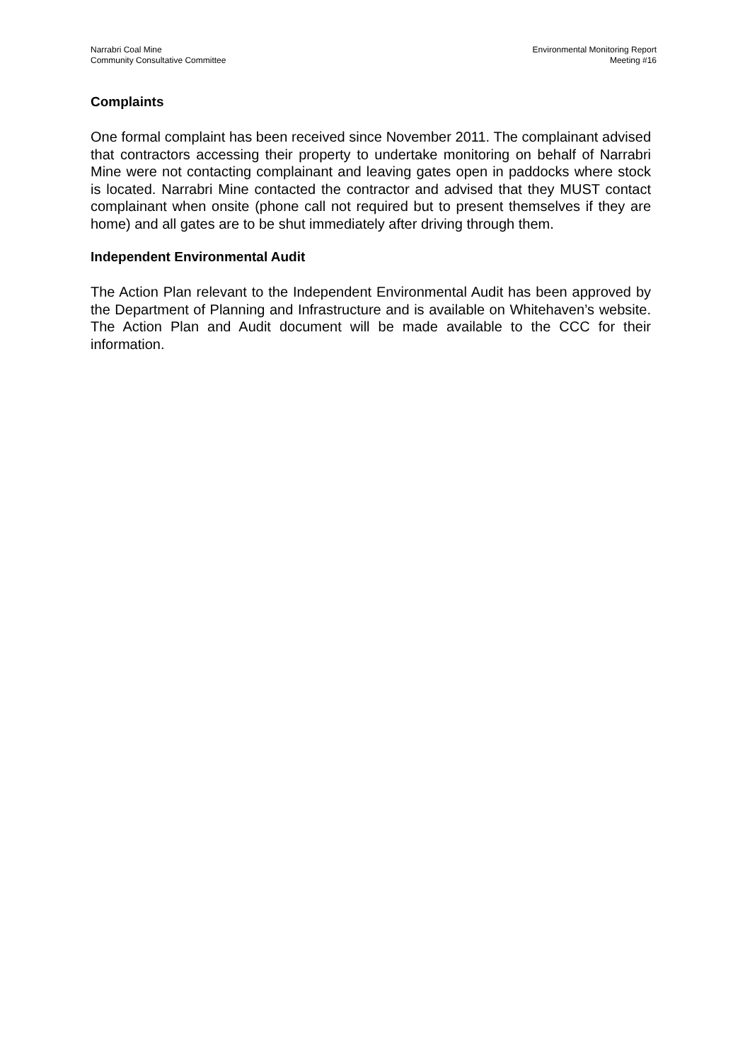Narrabri Coal Mine
Community Consultative Committee
Environmental Monitoring Report
Meeting #16
Complaints
One formal complaint has been received since November 2011. The complainant advised that contractors accessing their property to undertake monitoring on behalf of Narrabri Mine were not contacting complainant and leaving gates open in paddocks where stock is located. Narrabri Mine contacted the contractor and advised that they MUST contact complainant when onsite (phone call not required but to present themselves if they are home) and all gates are to be shut immediately after driving through them.
Independent Environmental Audit
The Action Plan relevant to the Independent Environmental Audit has been approved by the Department of Planning and Infrastructure and is available on Whitehaven’s website. The Action Plan and Audit document will be made available to the CCC for their information.